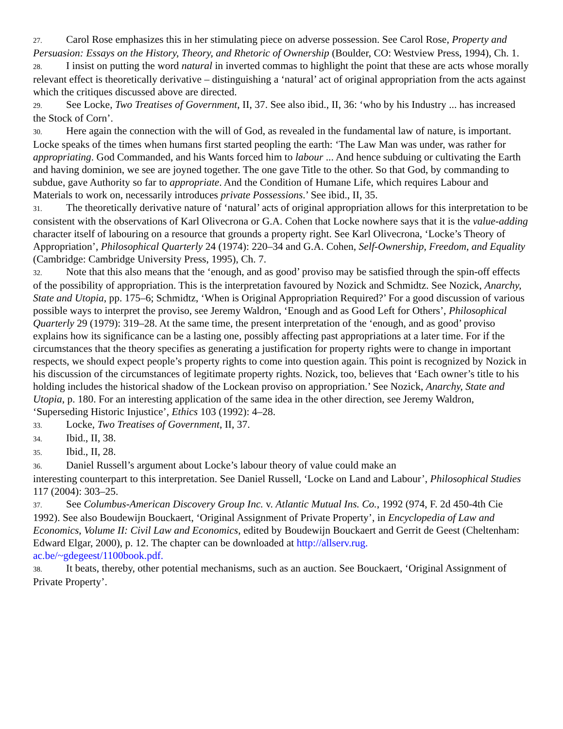27. Carol Rose emphasizes this in her stimulating piece on adverse possession. See Carol Rose, Property and Persuasion: Essays on the History, Theory, and Rhetoric of Ownership (Boulder, CO: Westview Press, 1994), Ch. 1.
28. I insist on putting the word natural in inverted commas to highlight the point that these are acts whose morally relevant effect is theoretically derivative – distinguishing a ‘natural’ act of original appropriation from the acts against which the critiques discussed above are directed.
29. See Locke, Two Treatises of Government, II, 37. See also ibid., II, 36: ‘who by his Industry ... has increased the Stock of Corn’.
30. Here again the connection with the will of God, as revealed in the fundamental law of nature, is important. Locke speaks of the times when humans first started peopling the earth: ‘The Law Man was under, was rather for appropriating. God Commanded, and his Wants forced him to labour ... And hence subduing or cultivating the Earth and having dominion, we see are joyned together. The one gave Title to the other. So that God, by commanding to subdue, gave Authority so far to appropriate. And the Condition of Humane Life, which requires Labour and Materials to work on, necessarily introduces private Possessions.’ See ibid., II, 35.
31. The theoretically derivative nature of ‘natural’ acts of original appropriation allows for this interpretation to be consistent with the observations of Karl Olivecrona or G.A. Cohen that Locke nowhere says that it is the value-adding character itself of labouring on a resource that grounds a property right. See Karl Olivecrona, ‘Locke’s Theory of Appropriation’, Philosophical Quarterly 24 (1974): 220–34 and G.A. Cohen, Self-Ownership, Freedom, and Equality (Cambridge: Cambridge University Press, 1995), Ch. 7.
32. Note that this also means that the ‘enough, and as good’ proviso may be satisfied through the spin-off effects of the possibility of appropriation. This is the interpretation favoured by Nozick and Schmidtz. See Nozick, Anarchy, State and Utopia, pp. 175–6; Schmidtz, ‘When is Original Appropriation Required?’ For a good discussion of various possible ways to interpret the proviso, see Jeremy Waldron, ‘Enough and as Good Left for Others’, Philosophical Quarterly 29 (1979): 319–28. At the same time, the present interpretation of the ‘enough, and as good’ proviso explains how its significance can be a lasting one, possibly affecting past appropriations at a later time. For if the circumstances that the theory specifies as generating a justification for property rights were to change in important respects, we should expect people’s property rights to come into question again. This point is recognized by Nozick in his discussion of the circumstances of legitimate property rights. Nozick, too, believes that ‘Each owner’s title to his holding includes the historical shadow of the Lockean proviso on appropriation.’ See Nozick, Anarchy, State and Utopia, p. 180. For an interesting application of the same idea in the other direction, see Jeremy Waldron, ‘Superseding Historic Injustice’, Ethics 103 (1992): 4–28.
33. Locke, Two Treatises of Government, II, 37.
34. Ibid., II, 38.
35. Ibid., II, 28.
36. Daniel Russell’s argument about Locke’s labour theory of value could make an
interesting counterpart to this interpretation. See Daniel Russell, ‘Locke on Land and Labour’, Philosophical Studies 117 (2004): 303–25.
37. See Columbus-American Discovery Group Inc. v. Atlantic Mutual Ins. Co., 1992 (974, F. 2d 450-4th Cie 1992). See also Boudewijn Bouckaert, ‘Original Assignment of Private Property’, in Encyclopedia of Law and Economics, Volume II: Civil Law and Economics, edited by Boudewijn Bouckaert and Gerrit de Geest (Cheltenham: Edward Elgar, 2000), p. 12. The chapter can be downloaded at http://allserv.rug.
ac.be/~gdegeest/1100book.pdf.
38. It beats, thereby, other potential mechanisms, such as an auction. See Bouckaert, ‘Original Assignment of Private Property’.